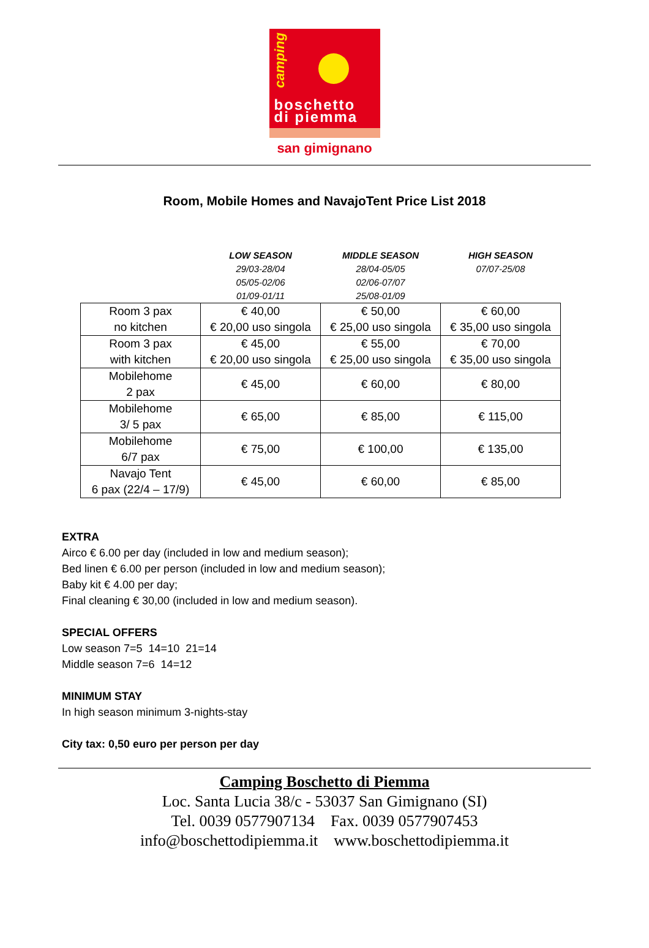camping
boschetto
di piemma
san gimignano
Room, Mobile Homes and NavajoTent Price List 2018
| | LOW SEASON 29/03-28/04 05/05-02/06 01/09-01/11 | MIDDLE SEASON 28/04-05/05 02/06-07/07 25/08-01/09 | HIGH SEASON 07/07-25/08 |
| Room 3 pax no kitchen | € 40,00 € 20,00 uso singola | € 50,00 € 25,00 uso singola | € 60,00 € 35,00 uso singola |
| Room 3 pax with kitchen | € 45,00 € 20,00 uso singola | € 55,00 € 25,00 uso singola | € 70,00 € 35,00 uso singola |
| Mobilehome 2 pax | € 45,00 | € 60,00 | € 80,00 |
| Mobilehome 3/ 5 pax | € 65,00 | € 85,00 | € 115,00 |
| Mobilehome 6/7 pax | € 75,00 | € 100,00 | € 135,00 |
| Navajo Tent 6 pax (22/4 – 17/9) | € 45,00 | € 60,00 | € 85,00 |
EXTRA
Airco € 6.00 per day (included in low and medium season);
Bed linen € 6.00 per person (included in low and medium season);
Baby kit € 4.00 per day;
Final cleaning € 30,00 (included in low and medium season).
SPECIAL OFFERS
Low season 7=5 14=10 21=14
Middle season 7=6 14=12
MINIMUM STAY
In high season minimum 3-nights-stay
City tax: 0,50 euro per person per day
Camping Boschetto di Piemma
Loc. Santa Lucia 38/c - 53037 San Gimignano (SI)
Tel. 0039 0577907134 Fax. 0039 0577907453
info@boschettodipiemma.it www.boschettodipiemma.it